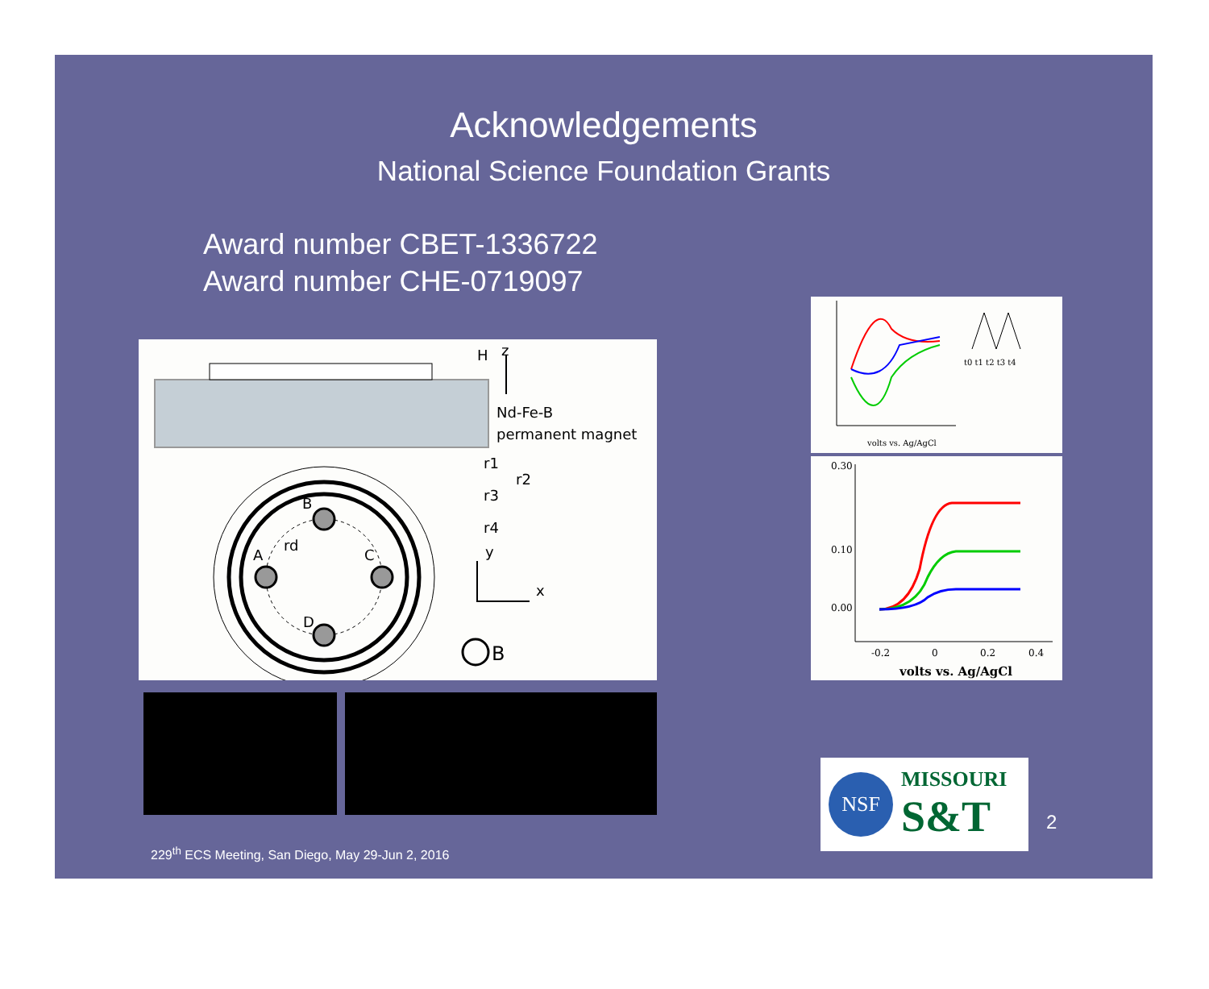Acknowledgements
National Science Foundation Grants
Award number CBET-1336722
Award number CHE-0719097
H
z
Nd-Fe-B
permanent magnet
B
A
C
D
rd
r1
r2
r3
r4
y
x
B
volts vs. Ag/AgCl
t0 t1 t2 t3 t4
0.30
0.10
0.00
-0.2
0
0.2
0.4
volts vs. Ag/AgCl
NSF
MISSOURI
S&T
229<sup>th</sup> ECS Meeting, San Diego, May 29-Jun 2, 2016
2